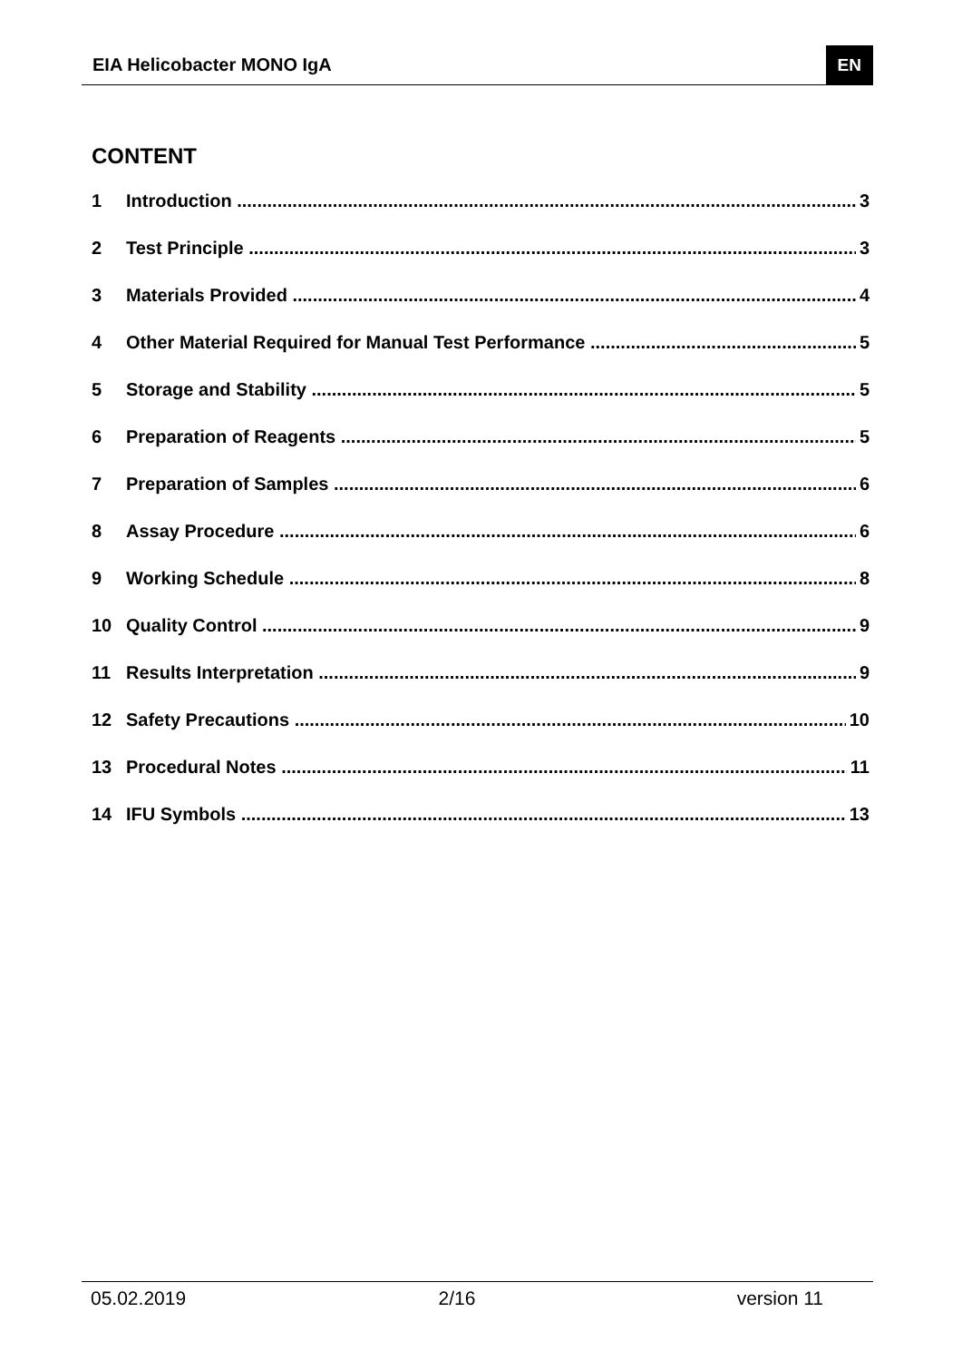EIA Helicobacter MONO IgA EN
CONTENT
1 Introduction 3
2 Test Principle 3
3 Materials Provided 4
4 Other Material Required for Manual Test Performance 5
5 Storage and Stability 5
6 Preparation of Reagents 5
7 Preparation of Samples 6
8 Assay Procedure 6
9 Working Schedule 8
10 Quality Control 9
11 Results Interpretation 9
12 Safety Precautions 10
13 Procedural Notes 11
14 IFU Symbols 13
05.02.2019 2/16 version 11